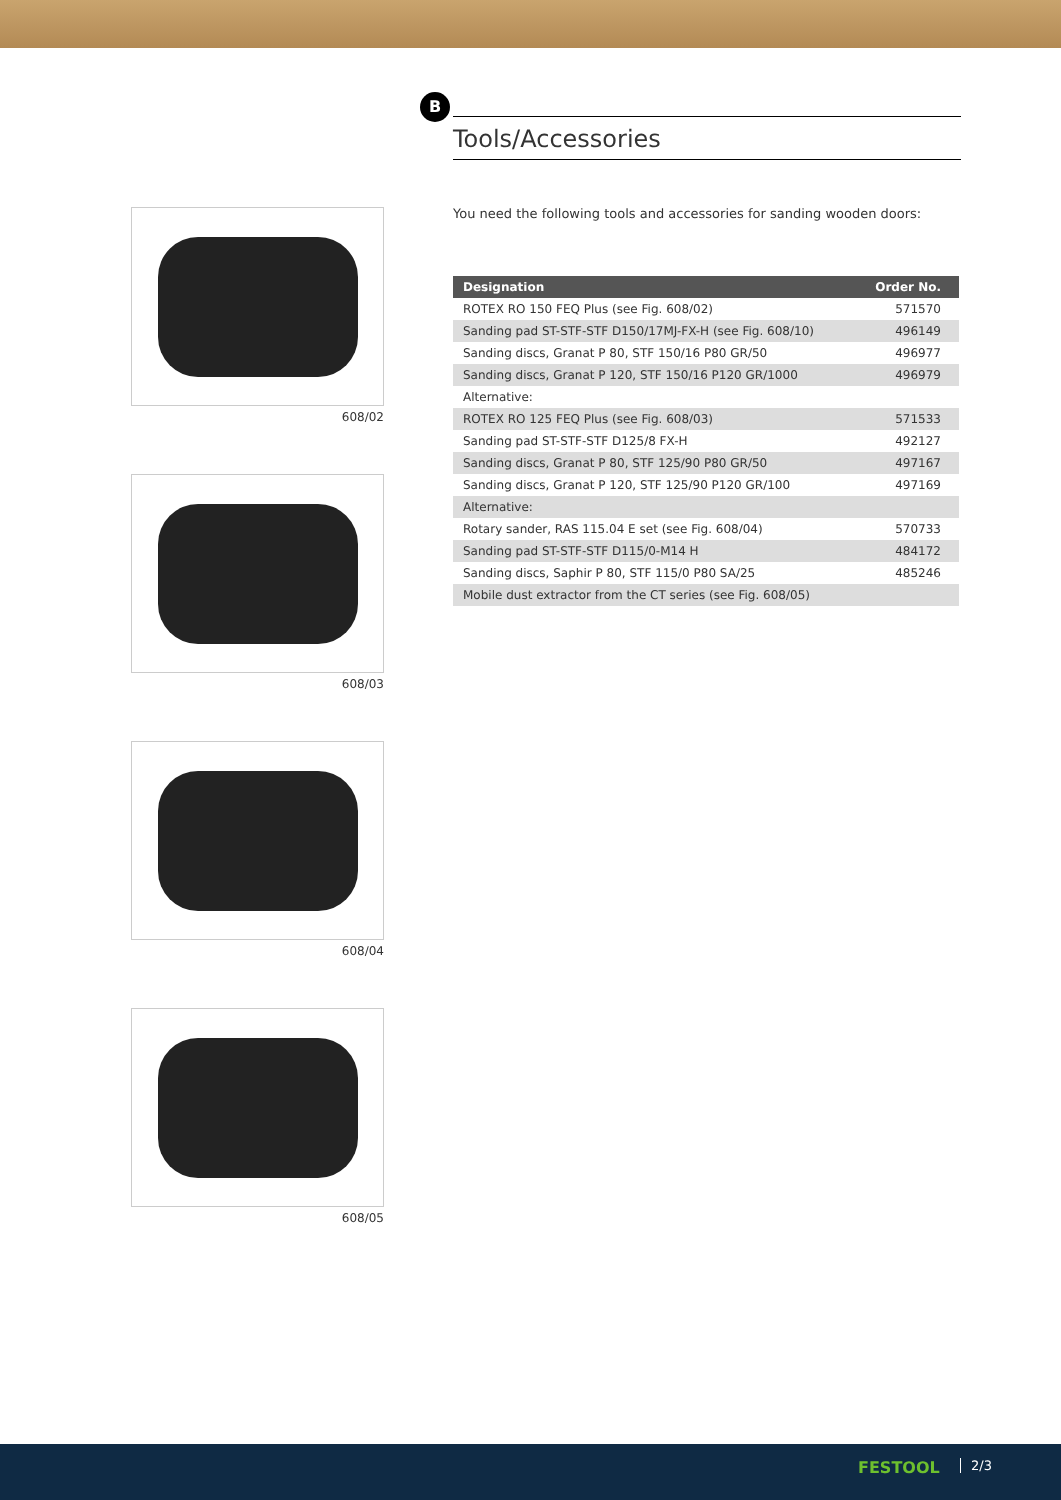608/02
608/03
608/04
608/05
B
Tools/Accessories
You need the following tools and accessories for sanding wooden doors:
| Designation | Order No. |
| --- | --- |
| ROTEX RO 150 FEQ Plus (see Fig. 608/02) | 571570 |
| Sanding pad ST-STF-STF D150/17MJ-FX-H (see Fig. 608/10) | 496149 |
| Sanding discs, Granat P 80, STF 150/16 P80 GR/50 | 496977 |
| Sanding discs, Granat P 120, STF 150/16 P120 GR/1000 | 496979 |
| Alternative: | |
| ROTEX RO 125 FEQ Plus (see Fig. 608/03) | 571533 |
| Sanding pad ST-STF-STF D125/8 FX-H | 492127 |
| Sanding discs, Granat P 80, STF 125/90 P80 GR/50 | 497167 |
| Sanding discs, Granat P 120, STF 125/90 P120 GR/100 | 497169 |
| Alternative: | |
| Rotary sander, RAS 115.04 E set (see Fig. 608/04) | 570733 |
| Sanding pad ST-STF-STF D115/0-M14 H | 484172 |
| Sanding discs, Saphir P 80, STF 115/0 P80 SA/25 | 485246 |
| Mobile dust extractor from the CT series (see Fig. 608/05) | |
FESTOOL 2/3